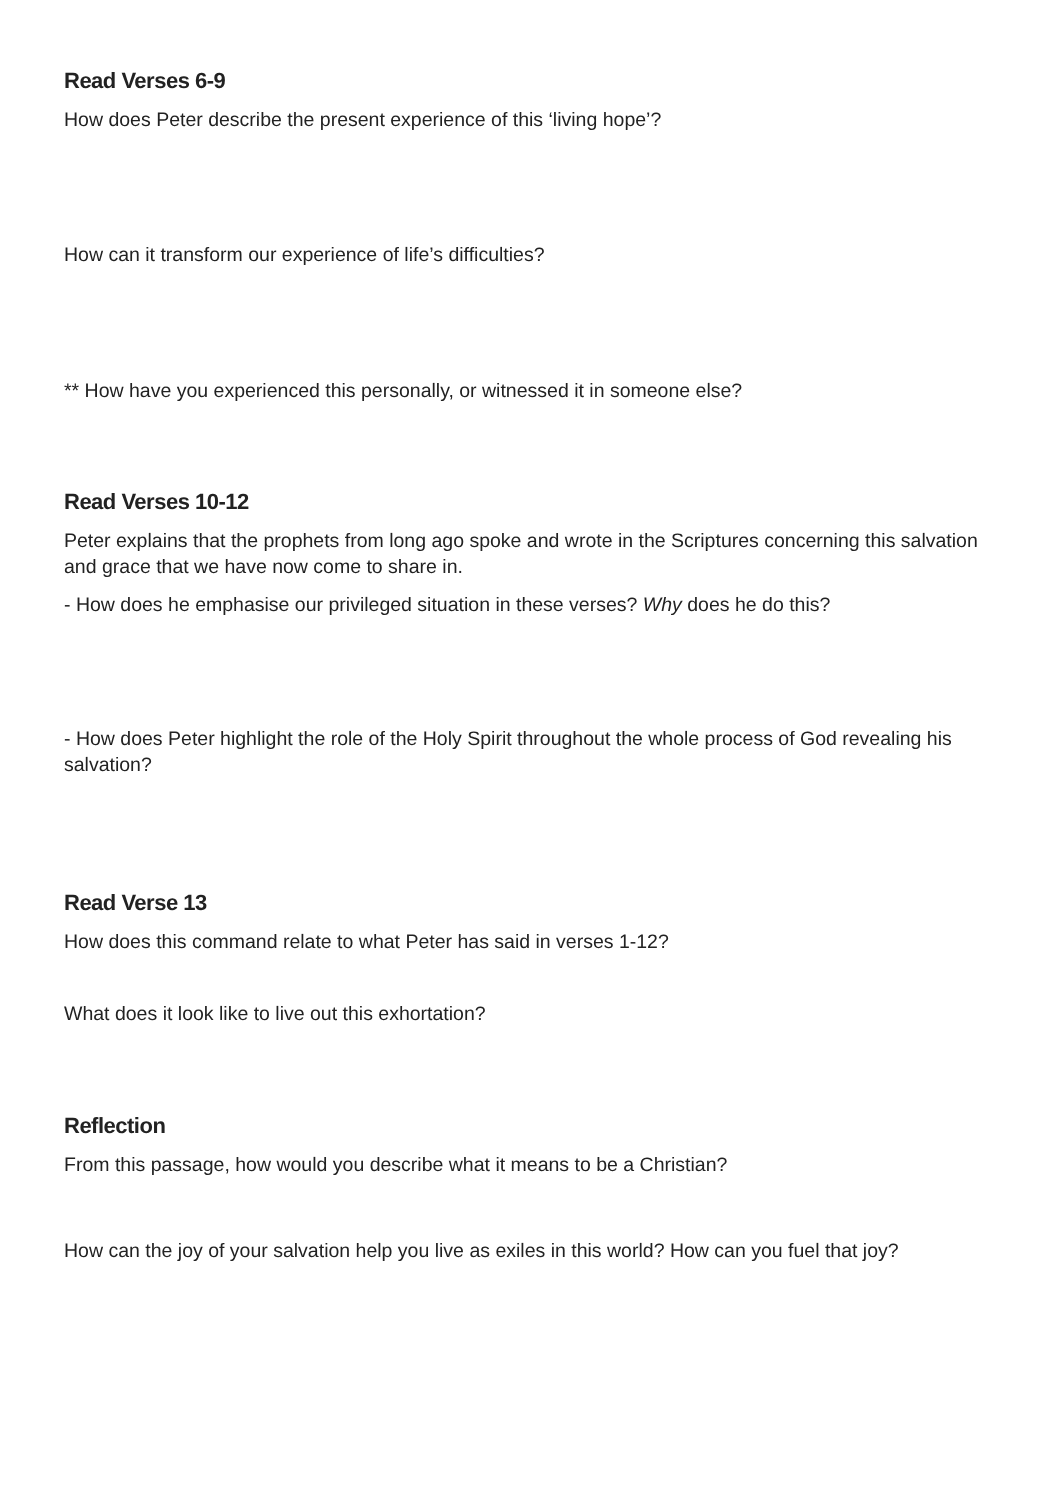Read Verses 6-9
How does Peter describe the present experience of this ‘living hope’?
How can it transform our experience of life’s difficulties?
** How have you experienced this personally, or witnessed it in someone else?
Read Verses 10-12
Peter explains that the prophets from long ago spoke and wrote in the Scriptures concerning this salvation and grace that we have now come to share in.
- How does he emphasise our privileged situation in these verses? Why does he do this?
- How does Peter highlight the role of the Holy Spirit throughout the whole process of God revealing his salvation?
Read Verse 13
How does this command relate to what Peter has said in verses 1-12?
What does it look like to live out this exhortation?
Reflection
From this passage, how would you describe what it means to be a Christian?
How can the joy of your salvation help you live as exiles in this world? How can you fuel that joy?